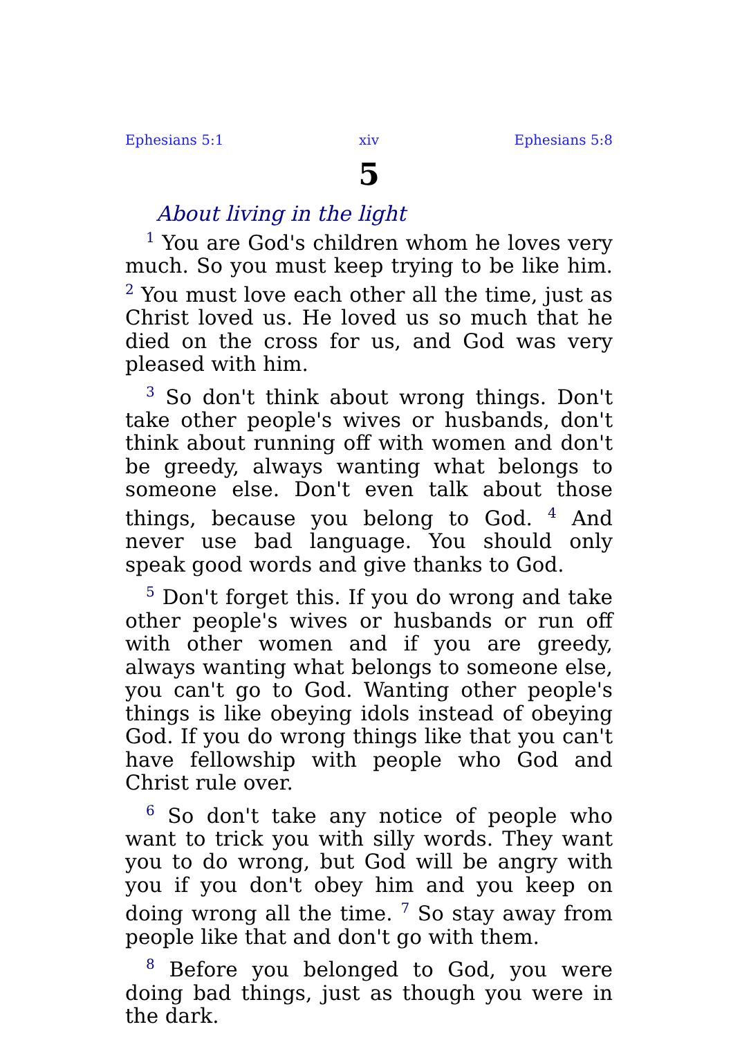Ephesians 5:1 xiv Ephesians 5:8
5
About living in the light
<sup>1</sup> You are God's children whom he loves very much. So you must keep trying to be like him. <sup>2</sup> You must love each other all the time, just as Christ loved us. He loved us so much that he died on the cross for us, and God was very pleased with him.
<sup>3</sup> So don't think about wrong things. Don't take other people's wives or husbands, don't think about running off with women and don't be greedy, always wanting what belongs to someone else. Don't even talk about those things, because you belong to God. <sup>4</sup> And never use bad language. You should only speak good words and give thanks to God.
<sup>5</sup> Don't forget this. If you do wrong and take other people's wives or husbands or run off with other women and if you are greedy, always wanting what belongs to someone else, you can't go to God. Wanting other people's things is like obeying idols instead of obeying God. If you do wrong things like that you can't have fellowship with people who God and Christ rule over.
<sup>6</sup> So don't take any notice of people who want to trick you with silly words. They want you to do wrong, but God will be angry with you if you don't obey him and you keep on doing wrong all the time. <sup>7</sup> So stay away from people like that and don't go with them.
<sup>8</sup> Before you belonged to God, you were doing bad things, just as though you were in the dark.